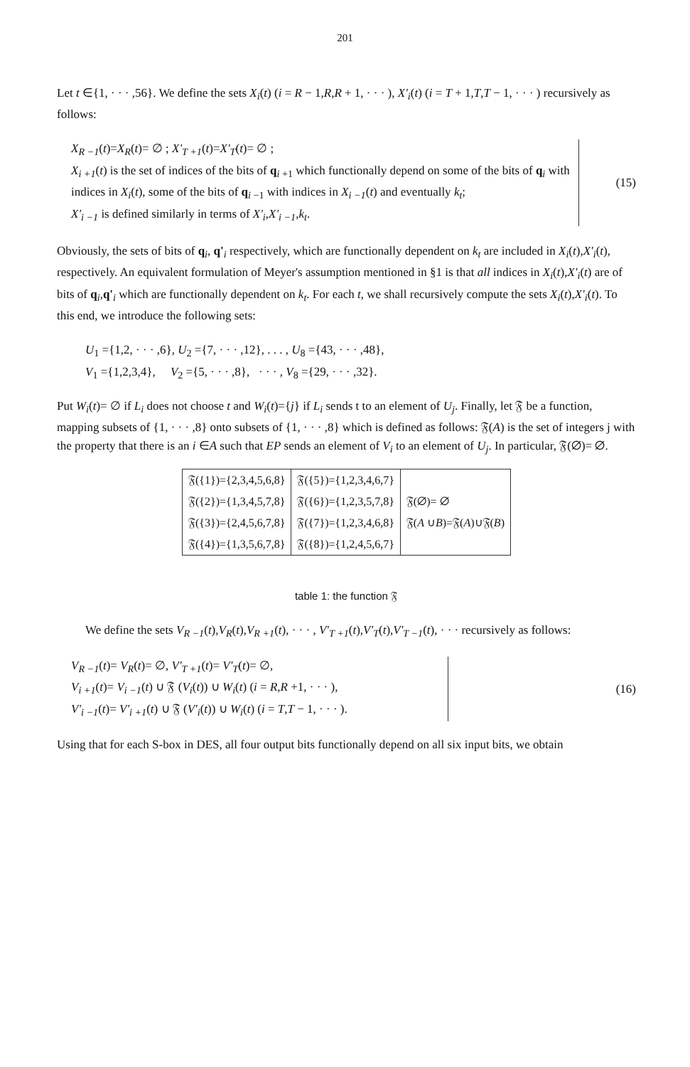201
Let t ∈{1, · · · ,56}. We define the sets X<sub>i</sub>(t) (i = R − 1,R,R + 1, · · · ), X'<sub>i</sub>(t) (i = T + 1,T,T − 1, · · · ) recursively as follows:
X<sub>R −1</sub>(t)=X<sub>R</sub>(t)= ∅ ; X'<sub>T +1</sub>(t)=X'<sub>T</sub>(t)= ∅ ;
X<sub>i +1</sub>(t) is the set of indices of the bits of q<sub>i +1</sub> which functionally depend on some of the bits of q<sub>i</sub> with indices in X<sub>i</sub>(t), some of the bits of q<sub>i −1</sub> with indices in X<sub>i −1</sub>(t) and eventually k<sub>t</sub>;
X'<sub>i −1</sub> is defined similarly in terms of X'<sub>i</sub>,X'<sub>i −1</sub>,k<sub>t</sub>.
(15)
Obviously, the sets of bits of q<sub>i</sub>, q'<sub>i</sub> respectively, which are functionally dependent on k<sub>t</sub> are included in X<sub>i</sub>(t),X'<sub>i</sub>(t), respectively. An equivalent formulation of Meyer's assumption mentioned in §1 is that all indices in X<sub>i</sub>(t),X'<sub>i</sub>(t) are of bits of q<sub>i</sub>,q'<sub>i</sub> which are functionally dependent on k<sub>t</sub>. For each t, we shall recursively compute the sets X<sub>i</sub>(t),X'<sub>i</sub>(t). To this end, we introduce the following sets:
U<sub>1</sub> ={1,2, · · · ,6}, U<sub>2</sub> ={7, · · · ,12}, . . . , U<sub>8</sub> ={43, · · · ,48},
V<sub>1</sub> ={1,2,3,4}, V<sub>2</sub> ={5, · · · ,8}, · · · , V<sub>8</sub> ={29, · · · ,32}.
Put W<sub>i</sub>(t)= ∅ if L<sub>i</sub> does not choose t and W<sub>i</sub>(t)={j} if L<sub>i</sub> sends t to an element of U<sub>j</sub>. Finally, let 𝔉 be a function, mapping subsets of {1, · · · ,8} onto subsets of {1, · · · ,8} which is defined as follows: 𝔉(A) is the set of integers j with the property that there is an i ∈A such that EP sends an element of V<sub>i</sub> to an element of U<sub>j</sub>. In particular, 𝔉(∅)= ∅.
| 𝔉({1})={2,3,4,5,6,8} | 𝔉({5})={1,2,3,4,6,7} | |
| 𝔉({2})={1,3,4,5,7,8} | 𝔉({6})={1,2,3,5,7,8} | 𝔉(∅)= ∅ |
| 𝔉({3})={2,4,5,6,7,8} | 𝔉({7})={1,2,3,4,6,8} | 𝔉( A ∪ B )=𝔉( A )∪𝔉( B ) |
| 𝔉({4})={1,3,5,6,7,8} | 𝔉({8})={1,2,4,5,6,7} | |
table 1: the function 𝔉
We define the sets V<sub>R −1</sub>(t),V<sub>R</sub>(t),V<sub>R +1</sub>(t), · · · , V'<sub>T +1</sub>(t),V'<sub>T</sub>(t),V'<sub>T −1</sub>(t), · · · recursively as follows:
V<sub>R −1</sub>(t)= V<sub>R</sub>(t)= ∅, V'<sub>T +1</sub>(t)= V'<sub>T</sub>(t)= ∅,
V<sub>i +1</sub>(t)= V<sub>i −1</sub>(t) ∪ 𝔉 (V<sub>i</sub>(t)) ∪ W<sub>i</sub>(t) (i = R,R +1, · · · ),
V'<sub>i −1</sub>(t)= V'<sub>i +1</sub>(t) ∪ 𝔉 (V'<sub>i</sub>(t)) ∪ W<sub>i</sub>(t) (i = T,T − 1, · · · ).
(16)
Using that for each S-box in DES, all four output bits functionally depend on all six input bits, we obtain